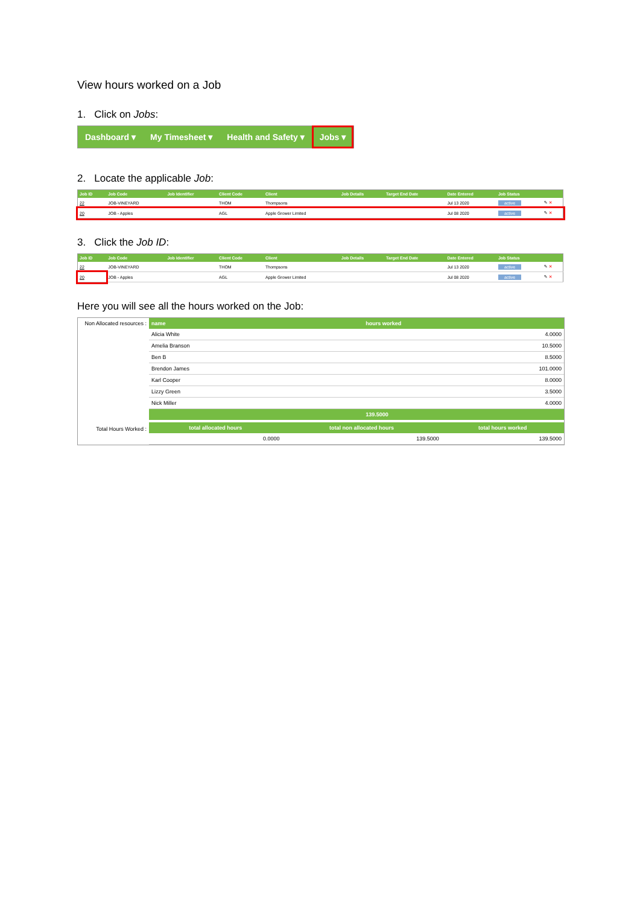View hours worked on a Job
1. Click on Jobs:
Dashboard ▾ My Timesheet ▾ Health and Safety ▾ Jobs ▾
2. Locate the applicable Job:
| Job ID | Job Code | Job Identifier | Client Code | Client | Job Details | Target End Date | Date Entered | Job Status | |
| --- | --- | --- | --- | --- | --- | --- | --- | --- | --- |
| 22 | JOB-VINEYARD | | THOM | Thompsons | | | Jul 13 2020 | active | ✎ ✕ |
| 20 | JOB - Apples | | AGL | Apple Grower Limited | | | Jul 08 2020 | active | ✎ ✕ |
3. Click the Job ID:
| Job ID | Job Code | Job Identifier | Client Code | Client | Job Details | Target End Date | Date Entered | Job Status | |
| --- | --- | --- | --- | --- | --- | --- | --- | --- | --- |
| 22 | JOB-VINEYARD | | THOM | Thompsons | | | Jul 13 2020 | active | ✎ ✕ |
| 20 | JOB - Apples | | AGL | Apple Grower Limited | | | Jul 08 2020 | active | ✎ ✕ |
Here you will see all the hours worked on the Job:
Non Allocated resources :
Total Hours Worked :
| name | hours worked |
| --- | --- |
| Alicia White | 4.0000 |
| Amelia Branson | 10.5000 |
| Ben B | 8.5000 |
| Brendon James | 101.0000 |
| Karl Cooper | 8.0000 |
| Lizzy Green | 3.5000 |
| Nick Miller | 4.0000 |
| | 139.5000 |
| total allocated hours | total non allocated hours | total hours worked |
| --- | --- | --- |
| 0.0000 | 139.5000 | 139.5000 |